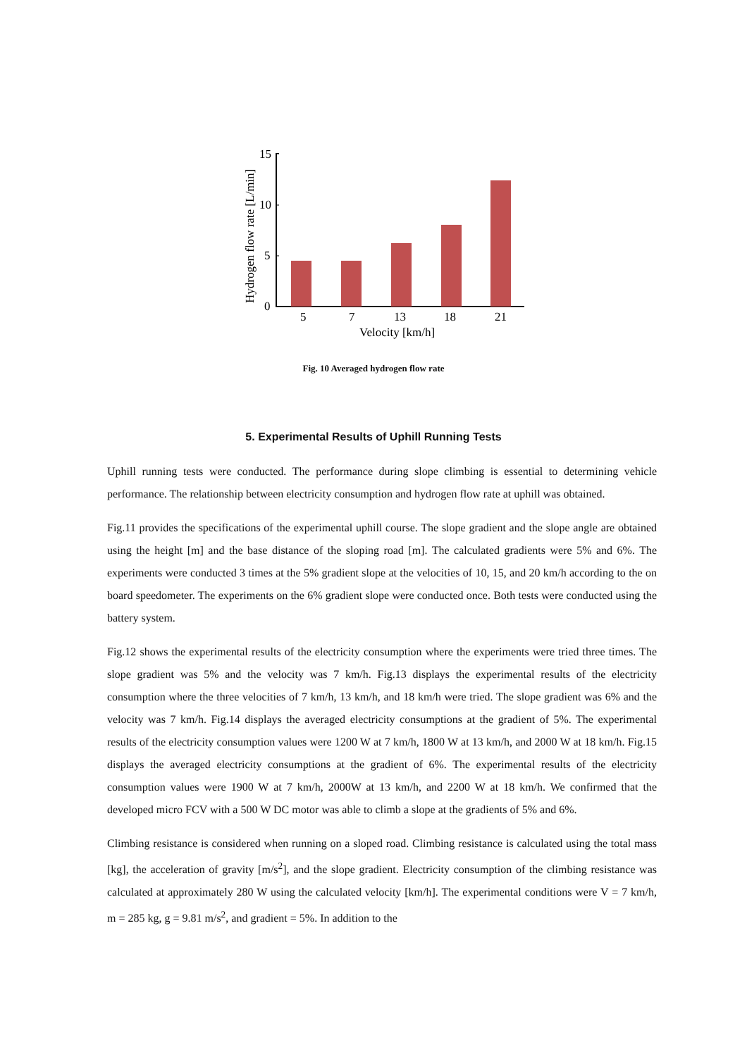15
10
5
0
Hydrogen flow rate [L/min]
5
7
13
18
21
Velocity [km/h]
Fig. 10 Averaged hydrogen flow rate
5. Experimental Results of Uphill Running Tests
Uphill running tests were conducted. The performance during slope climbing is essential to determining vehicle performance. The relationship between electricity consumption and hydrogen flow rate at uphill was obtained.
Fig.11 provides the specifications of the experimental uphill course. The slope gradient and the slope angle are obtained using the height [m] and the base distance of the sloping road [m]. The calculated gradients were 5% and 6%. The experiments were conducted 3 times at the 5% gradient slope at the velocities of 10, 15, and 20 km/h according to the on board speedometer. The experiments on the 6% gradient slope were conducted once. Both tests were conducted using the battery system.
Fig.12 shows the experimental results of the electricity consumption where the experiments were tried three times. The slope gradient was 5% and the velocity was 7 km/h. Fig.13 displays the experimental results of the electricity consumption where the three velocities of 7 km/h, 13 km/h, and 18 km/h were tried. The slope gradient was 6% and the velocity was 7 km/h. Fig.14 displays the averaged electricity consumptions at the gradient of 5%. The experimental results of the electricity consumption values were 1200 W at 7 km/h, 1800 W at 13 km/h, and 2000 W at 18 km/h. Fig.15 displays the averaged electricity consumptions at the gradient of 6%. The experimental results of the electricity consumption values were 1900 W at 7 km/h, 2000W at 13 km/h, and 2200 W at 18 km/h. We confirmed that the developed micro FCV with a 500 W DC motor was able to climb a slope at the gradients of 5% and 6%.
Climbing resistance is considered when running on a sloped road. Climbing resistance is calculated using the total mass [kg], the acceleration of gravity [m/s<sup>2</sup>], and the slope gradient. Electricity consumption of the climbing resistance was calculated at approximately 280 W using the calculated velocity [km/h]. The experimental conditions were V = 7 km/h, m = 285 kg, g = 9.81 m/s<sup>2</sup>, and gradient = 5%. In addition to the